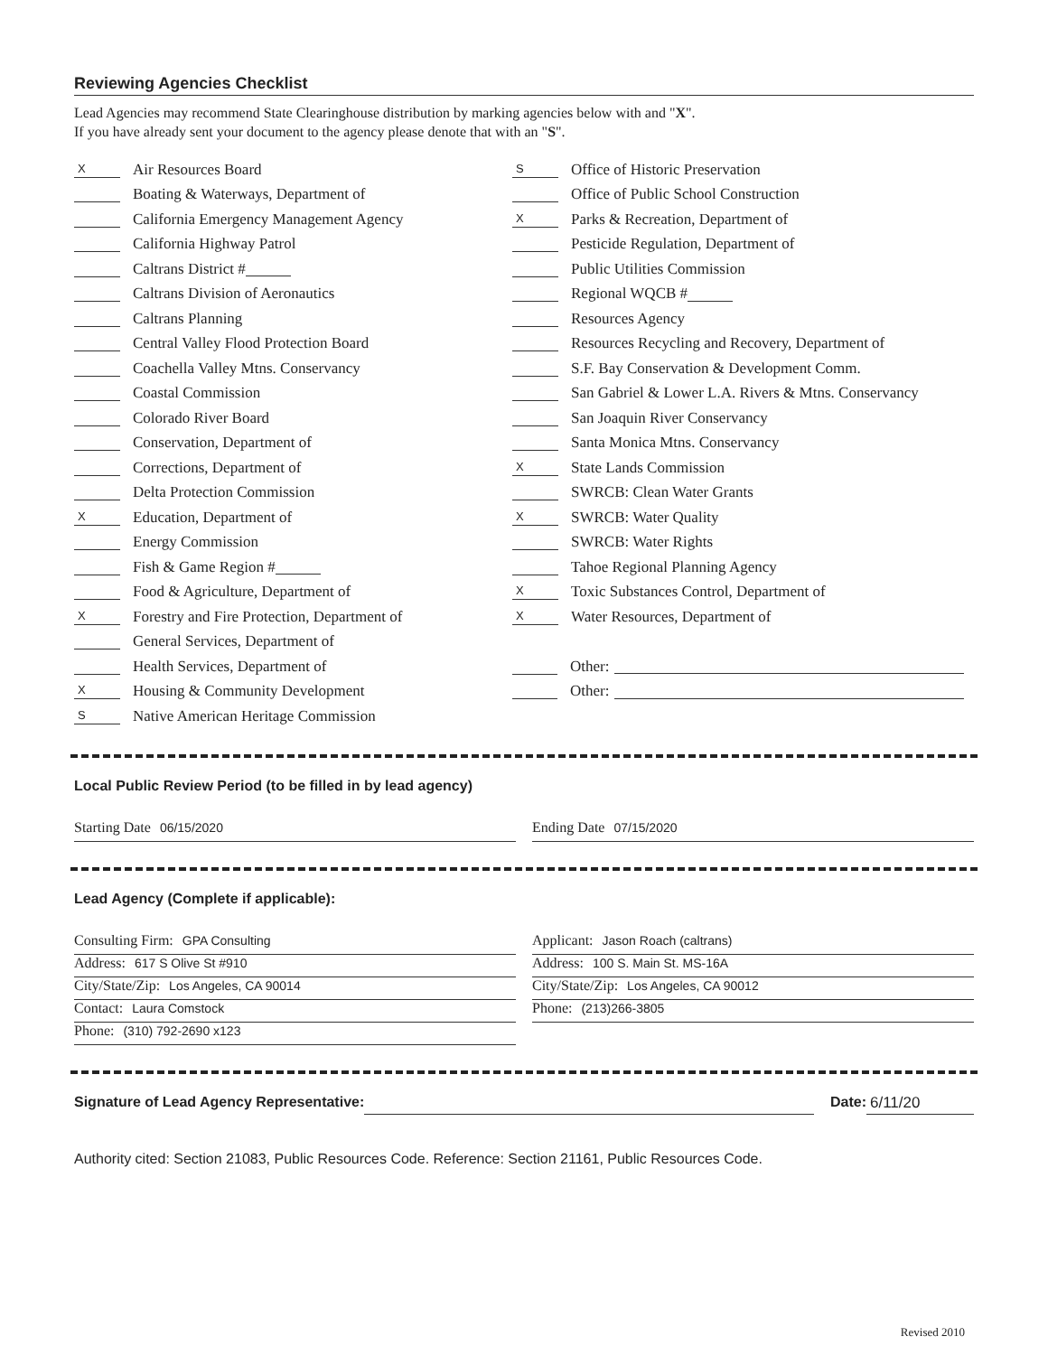Reviewing Agencies Checklist
Lead Agencies may recommend State Clearinghouse distribution by marking agencies below with and "X".
If you have already sent your document to the agency please denote that with an "S".
X Air Resources Board
Boating & Waterways, Department of
California Emergency Management Agency
California Highway Patrol
Caltrans District #
Caltrans Division of Aeronautics
Caltrans Planning
Central Valley Flood Protection Board
Coachella Valley Mtns. Conservancy
Coastal Commission
Colorado River Board
Conservation, Department of
Corrections, Department of
Delta Protection Commission
X Education, Department of
Energy Commission
Fish & Game Region #
Food & Agriculture, Department of
X Forestry and Fire Protection, Department of
General Services, Department of
Health Services, Department of
X Housing & Community Development
S Native American Heritage Commission
S Office of Historic Preservation
Office of Public School Construction
X Parks & Recreation, Department of
Pesticide Regulation, Department of
Public Utilities Commission
Regional WQCB #
Resources Agency
Resources Recycling and Recovery, Department of
S.F. Bay Conservation & Development Comm.
San Gabriel & Lower L.A. Rivers & Mtns. Conservancy
San Joaquin River Conservancy
Santa Monica Mtns. Conservancy
X State Lands Commission
SWRCB: Clean Water Grants
X SWRCB: Water Quality
SWRCB: Water Rights
Tahoe Regional Planning Agency
X Toxic Substances Control, Department of
X Water Resources, Department of
Other:
Other:
Local Public Review Period (to be filled in by lead agency)
Starting Date 06/15/2020 Ending Date 07/15/2020
Lead Agency (Complete if applicable):
Consulting Firm: GPA Consulting
Address: 617 S Olive St #910
City/State/Zip: Los Angeles, CA 90014
Contact: Laura Comstock
Phone: (310) 792-2690 x123
Applicant: Jason Roach (caltrans)
Address: 100 S. Main St. MS-16A
City/State/Zip: Los Angeles, CA 90012
Phone: (213)266-3805
Signature of Lead Agency Representative: Date: 6/11/20
Authority cited: Section 21083, Public Resources Code. Reference: Section 21161, Public Resources Code.
Revised 2010